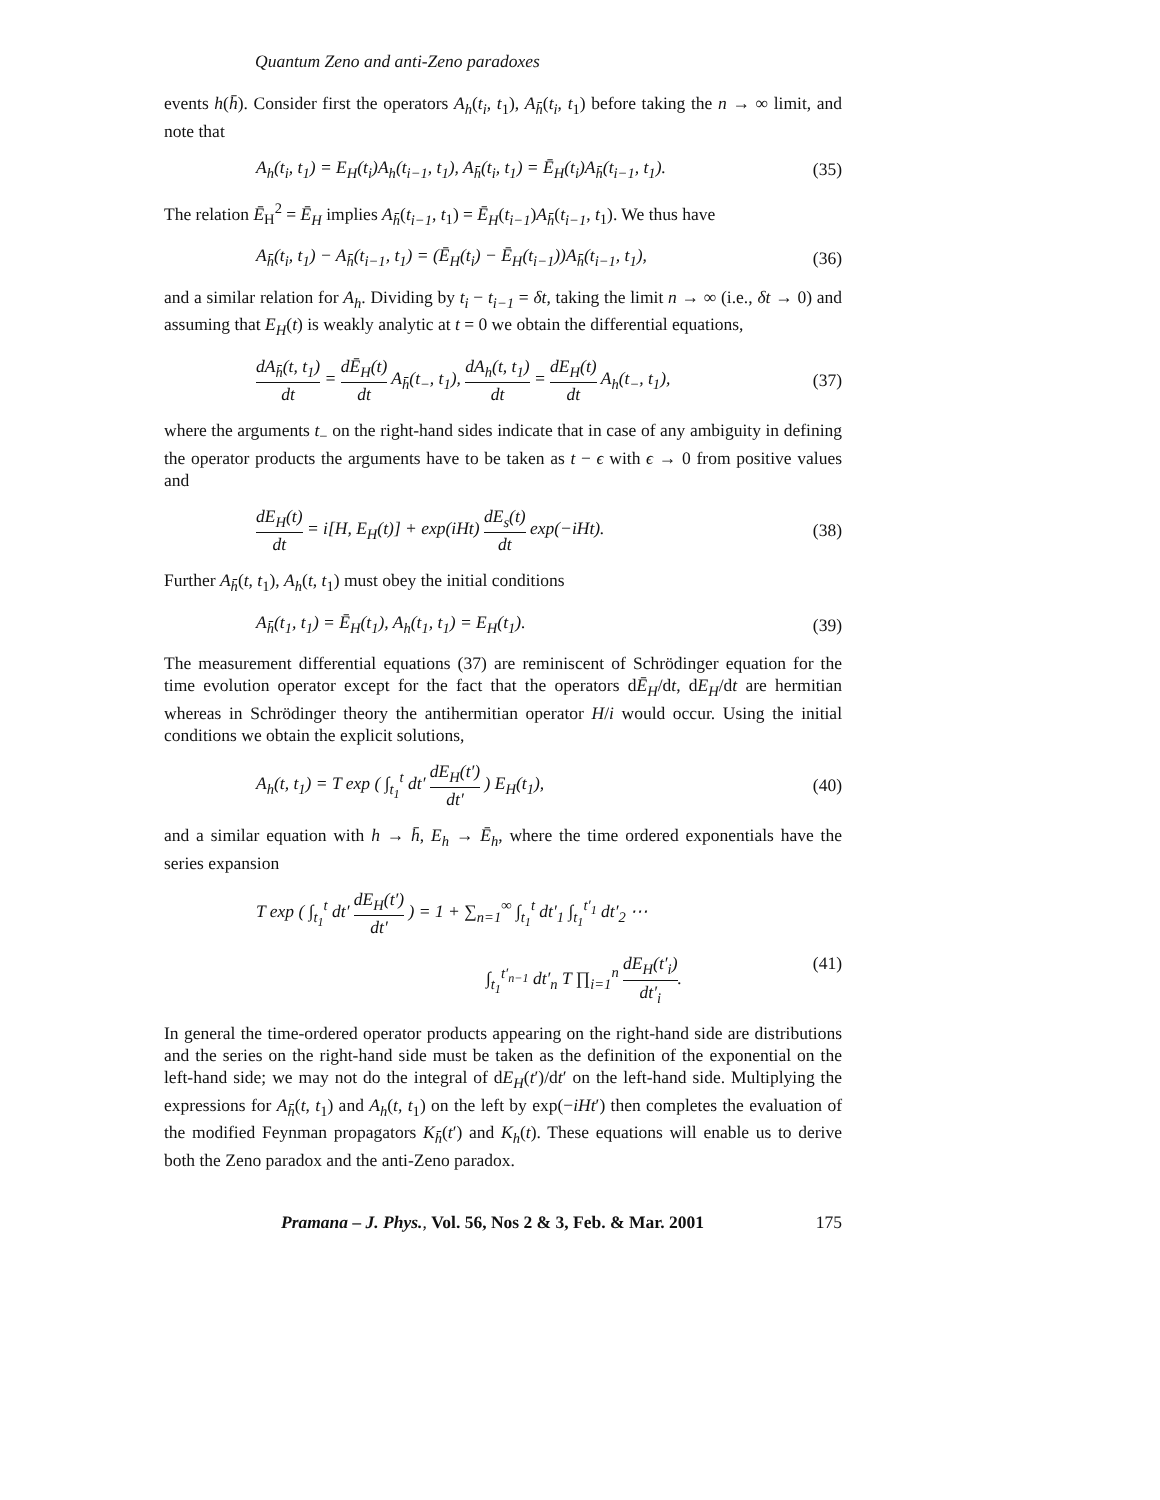Quantum Zeno and anti-Zeno paradoxes
events h(h̄). Consider first the operators A<sub>h</sub>(t<sub>i</sub>, t<sub>1</sub>), A<sub>h̄</sub>(t<sub>i</sub>, t<sub>1</sub>) before taking the n → ∞ limit, and note that
A<sub>h</sub>(t<sub>i</sub>, t<sub>1</sub>) = E<sub>H</sub>(t<sub>i</sub>)A<sub>h</sub>(t<sub>i−1</sub>, t<sub>1</sub>), A<sub>h̄</sub>(t<sub>i</sub>, t<sub>1</sub>) = Ē<sub>H</sub>(t<sub>i</sub>)A<sub>h̄</sub>(t<sub>i−1</sub>, t<sub>1</sub>). (35)
The relation Ē<sub>H</sub><sup>2</sup> = Ē<sub>H</sub> implies A<sub>h̄</sub>(t<sub>i−1</sub>, t<sub>1</sub>) = Ē<sub>H</sub>(t<sub>i−1</sub>)A<sub>h̄</sub>(t<sub>i−1</sub>, t<sub>1</sub>). We thus have
A<sub>h̄</sub>(t<sub>i</sub>, t<sub>1</sub>) − A<sub>h̄</sub>(t<sub>i−1</sub>, t<sub>1</sub>) = (Ē<sub>H</sub>(t<sub>i</sub>) − Ē<sub>H</sub>(t<sub>i−1</sub>))A<sub>h̄</sub>(t<sub>i−1</sub>, t<sub>1</sub>), (36)
and a similar relation for A<sub>h</sub>. Dividing by t<sub>i</sub> − t<sub>i−1</sub> = δt, taking the limit n → ∞ (i.e., δt → 0) and assuming that E<sub>H</sub>(t) is weakly analytic at t = 0 we obtain the differential equations,
dA<sub>h̄</sub>(t, t<sub>1</sub>) dt = dĒ<sub>H</sub>(t) dt A<sub>h̄</sub>(t<sub>−</sub>, t<sub>1</sub>), dA<sub>h</sub>(t, t<sub>1</sub>) dt = dE<sub>H</sub>(t) dt A<sub>h</sub>(t<sub>−</sub>, t<sub>1</sub>), (37)
where the arguments t<sub>−</sub> on the right-hand sides indicate that in case of any ambiguity in defining the operator products the arguments have to be taken as t − ϵ with ϵ → 0 from positive values and
dE<sub>H</sub>(t) dt = i[H, E<sub>H</sub>(t)] + exp(iHt) dE<sub>s</sub>(t) dt exp(−iHt). (38)
Further A<sub>h̄</sub>(t, t<sub>1</sub>), A<sub>h</sub>(t, t<sub>1</sub>) must obey the initial conditions
A<sub>h̄</sub>(t<sub>1</sub>, t<sub>1</sub>) = Ē<sub>H</sub>(t<sub>1</sub>), A<sub>h</sub>(t<sub>1</sub>, t<sub>1</sub>) = E<sub>H</sub>(t<sub>1</sub>). (39)
The measurement differential equations (37) are reminiscent of Schrödinger equation for the time evolution operator except for the fact that the operators dĒ<sub>H</sub>/dt, dE<sub>H</sub>/dt are hermitian whereas in Schrödinger theory the antihermitian operator H/i would occur. Using the initial conditions we obtain the explicit solutions,
A<sub>h</sub>(t, t<sub>1</sub>) = T exp ( ∫<sub>t<sub>1</sub></sub><sup>t</sup> dt′ dE<sub>H</sub>(t′) dt′ ) E<sub>H</sub>(t<sub>1</sub>), (40)
and a similar equation with h → h̄, E<sub>h</sub> → Ē<sub>h</sub>, where the time ordered exponentials have the series expansion
T exp ( ∫<sub>t<sub>1</sub></sub><sup>t</sup> dt′ dE<sub>H</sub>(t′) dt′ ) = 1 + ∑<sub>n=1</sub><sup>∞</sup> ∫<sub>t<sub>1</sub></sub><sup>t</sup> dt′<sub>1</sub> ∫<sub>t<sub>1</sub></sub><sup>t′<sub>1</sub></sup> dt′<sub>2</sub> ⋯
∫<sub>t<sub>1</sub></sub><sup>t′<sub>n−1</sub></sup> dt′<sub>n</sub> T ∏<sub>i=1</sub><sup>n</sup> dE<sub>H</sub>(t′<sub>i</sub>) dt′<sub>i</sub>. (41)
In general the time-ordered operator products appearing on the right-hand side are distributions and the series on the right-hand side must be taken as the definition of the exponential on the left-hand side; we may not do the integral of dE<sub>H</sub>(t′)/dt′ on the left-hand side. Multiplying the expressions for A<sub>h̄</sub>(t, t<sub>1</sub>) and A<sub>h</sub>(t, t<sub>1</sub>) on the left by exp(−iHt′) then completes the evaluation of the modified Feynman propagators K<sub>h̄</sub>(t′) and K<sub>h</sub>(t). These equations will enable us to derive both the Zeno paradox and the anti-Zeno paradox.
Pramana – J. Phys., Vol. 56, Nos 2 & 3, Feb. & Mar. 2001 175